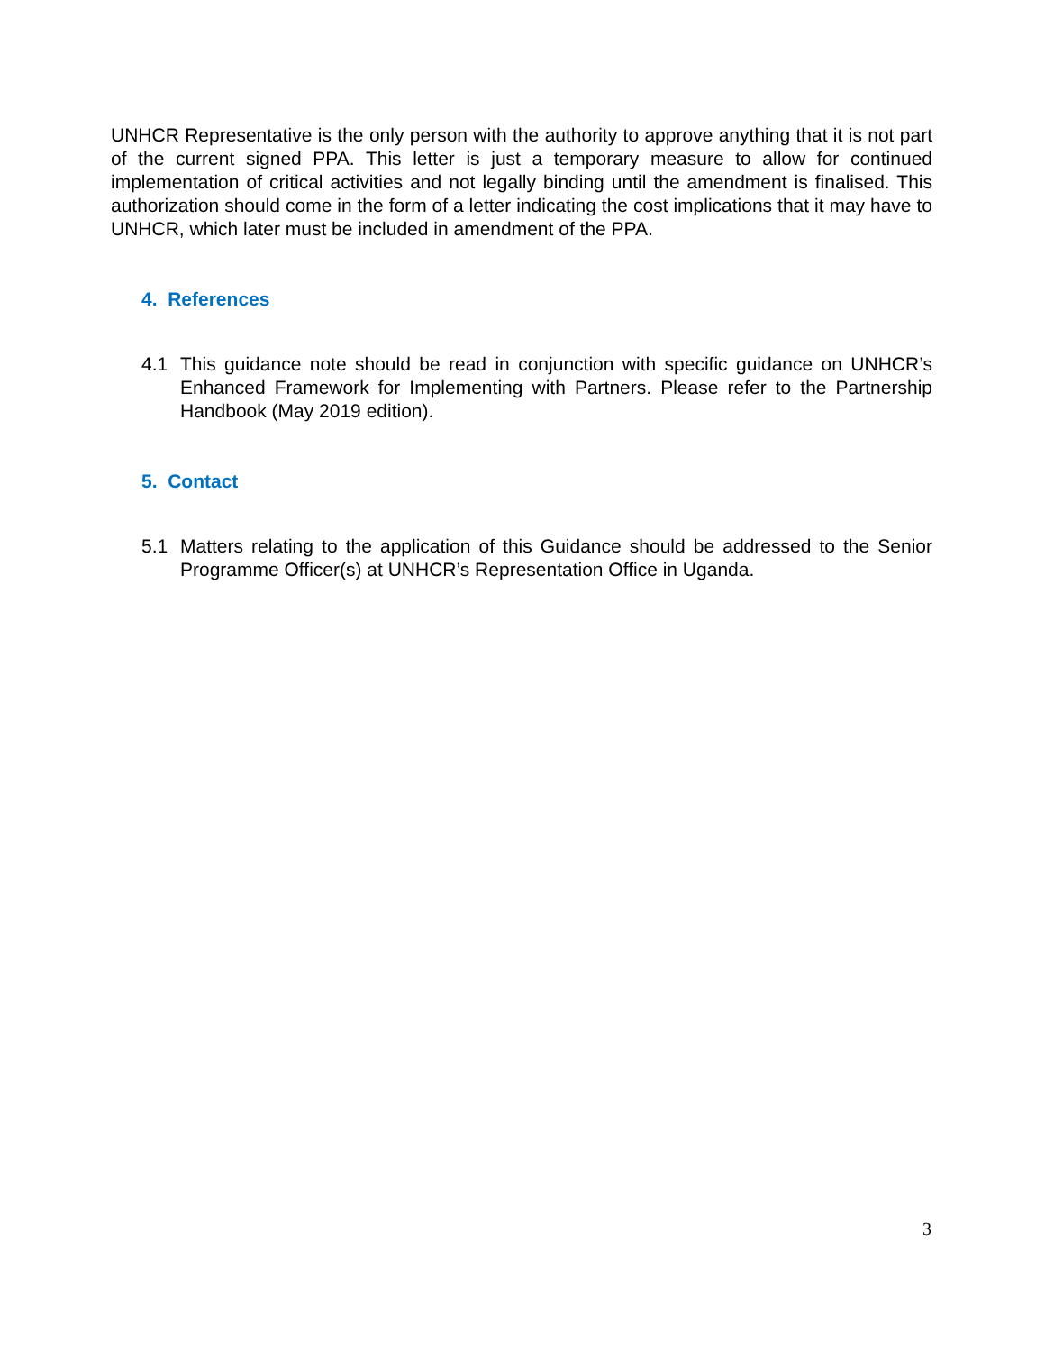UNHCR Representative is the only person with the authority to approve anything that it is not part of the current signed PPA. This letter is just a temporary measure to allow for continued implementation of critical activities and not legally binding until the amendment is finalised. This authorization should come in the form of a letter indicating the cost implications that it may have to UNHCR, which later must be included in amendment of the PPA.
4. References
4.1 This guidance note should be read in conjunction with specific guidance on UNHCR’s Enhanced Framework for Implementing with Partners. Please refer to the Partnership Handbook (May 2019 edition).
5. Contact
5.1 Matters relating to the application of this Guidance should be addressed to the Senior Programme Officer(s) at UNHCR’s Representation Office in Uganda.
3